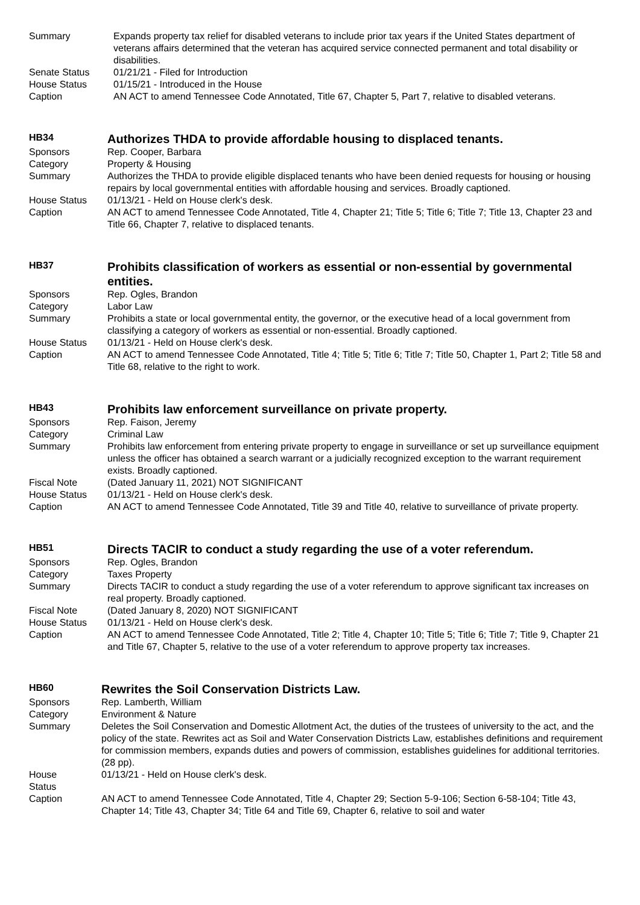| Summary | Expands property tax relief for disabled veterans to include prior tax years if the United States department of veterans affairs determined that the veteran has acquired service connected permanent and total disability or disabilities. |
| Senate Status | 01/21/21 - Filed for Introduction |
| House Status | 01/15/21 - Introduced in the House |
| Caption | AN ACT to amend Tennessee Code Annotated, Title 67, Chapter 5, Part 7, relative to disabled veterans. |
| HB34 | Authorizes THDA to provide affordable housing to displaced tenants. |
| Sponsors | Rep. Cooper, Barbara |
| Category | Property & Housing |
| Summary | Authorizes the THDA to provide eligible displaced tenants who have been denied requests for housing or housing repairs by local governmental entities with affordable housing and services. Broadly captioned. |
| House Status | 01/13/21 - Held on House clerk's desk. |
| Caption | AN ACT to amend Tennessee Code Annotated, Title 4, Chapter 21; Title 5; Title 6; Title 7; Title 13, Chapter 23 and Title 66, Chapter 7, relative to displaced tenants. |
| HB37 | Prohibits classification of workers as essential or non-essential by governmental entities. |
| Sponsors | Rep. Ogles, Brandon |
| Category | Labor Law |
| Summary | Prohibits a state or local governmental entity, the governor, or the executive head of a local government from classifying a category of workers as essential or non-essential. Broadly captioned. |
| House Status | 01/13/21 - Held on House clerk's desk. |
| Caption | AN ACT to amend Tennessee Code Annotated, Title 4; Title 5; Title 6; Title 7; Title 50, Chapter 1, Part 2; Title 58 and Title 68, relative to the right to work. |
| HB43 | Prohibits law enforcement surveillance on private property. |
| Sponsors | Rep. Faison, Jeremy |
| Category | Criminal Law |
| Summary | Prohibits law enforcement from entering private property to engage in surveillance or set up surveillance equipment unless the officer has obtained a search warrant or a judicially recognized exception to the warrant requirement exists. Broadly captioned. |
| Fiscal Note | (Dated January 11, 2021) NOT SIGNIFICANT |
| House Status | 01/13/21 - Held on House clerk's desk. |
| Caption | AN ACT to amend Tennessee Code Annotated, Title 39 and Title 40, relative to surveillance of private property. |
| HB51 | Directs TACIR to conduct a study regarding the use of a voter referendum. |
| Sponsors | Rep. Ogles, Brandon |
| Category | Taxes Property |
| Summary | Directs TACIR to conduct a study regarding the use of a voter referendum to approve significant tax increases on real property. Broadly captioned. |
| Fiscal Note | (Dated January 8, 2020) NOT SIGNIFICANT |
| House Status | 01/13/21 - Held on House clerk's desk. |
| Caption | AN ACT to amend Tennessee Code Annotated, Title 2; Title 4, Chapter 10; Title 5; Title 6; Title 7; Title 9, Chapter 21 and Title 67, Chapter 5, relative to the use of a voter referendum to approve property tax increases. |
| HB60 | Rewrites the Soil Conservation Districts Law. |
| Sponsors | Rep. Lamberth, William |
| Category | Environment & Nature |
| Summary | Deletes the Soil Conservation and Domestic Allotment Act, the duties of the trustees of university to the act, and the policy of the state. Rewrites act as Soil and Water Conservation Districts Law, establishes definitions and requirement for commission members, expands duties and powers of commission, establishes guidelines for additional territories. (28 pp). |
| House Status | 01/13/21 - Held on House clerk's desk. |
| Caption | AN ACT to amend Tennessee Code Annotated, Title 4, Chapter 29; Section 5-9-106; Section 6-58-104; Title 43, Chapter 14; Title 43, Chapter 34; Title 64 and Title 69, Chapter 6, relative to soil and water |